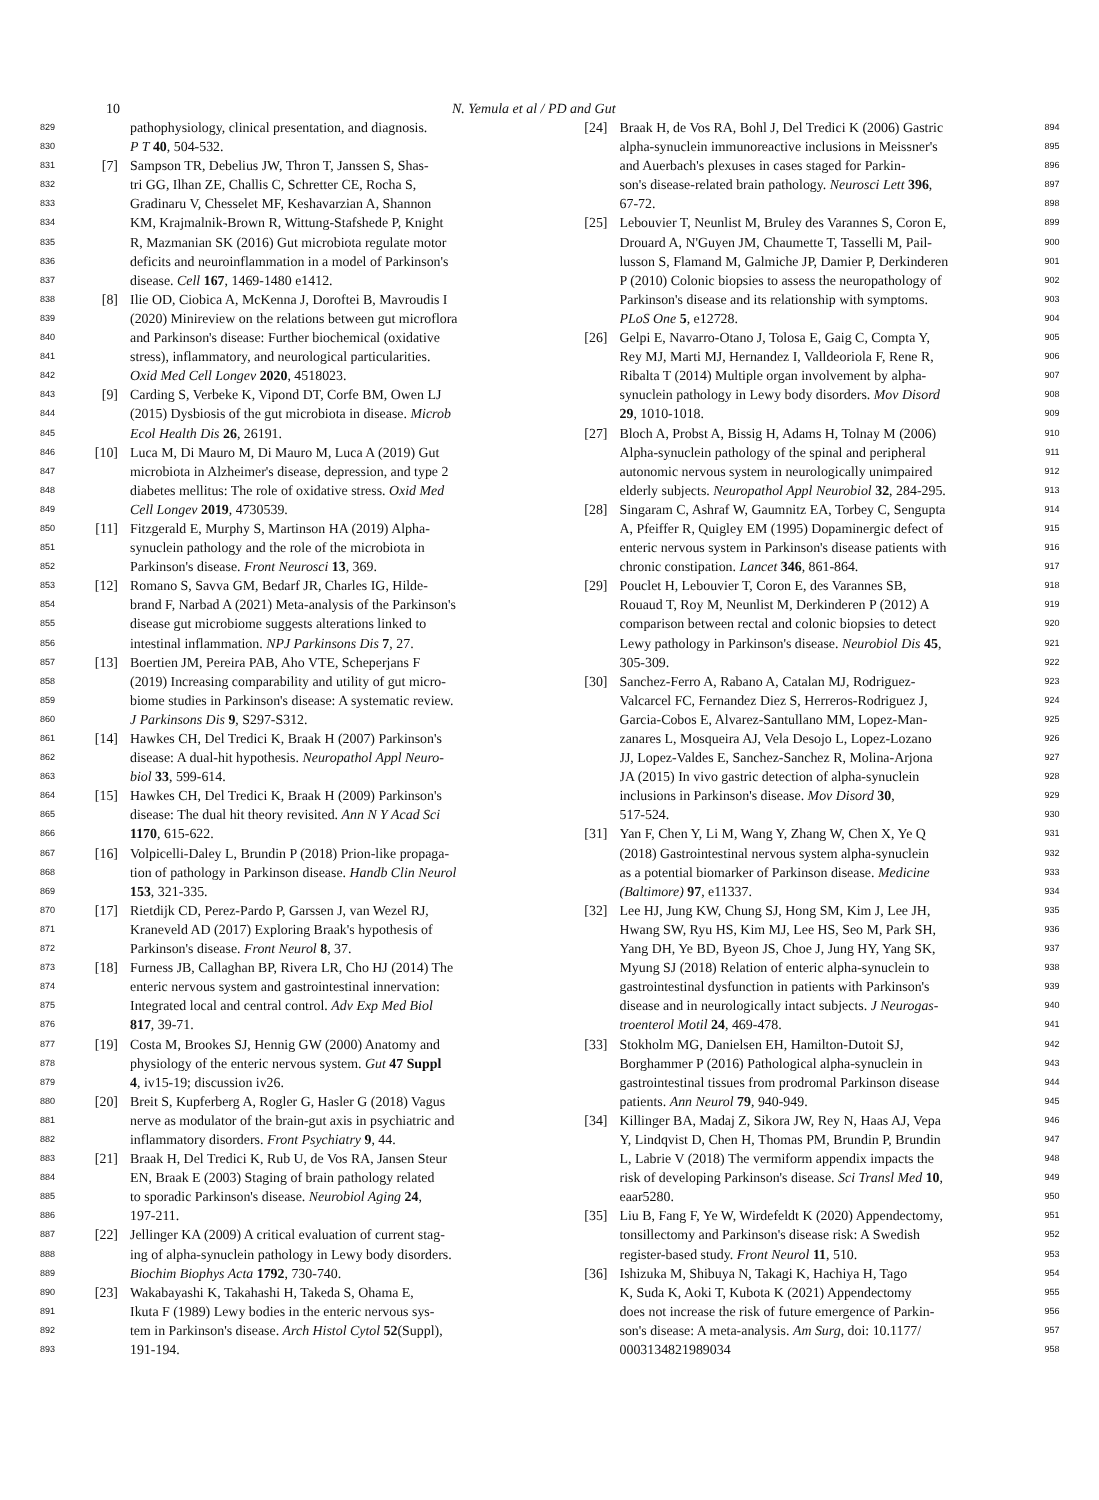10 N. Yemula et al / PD and Gut
829 pathophysiology, clinical presentation, and diagnosis.
830 P T 40, 504-532.
831 [7] Sampson TR, Debelius JW, Thron T, Janssen S, Shas-
832 tri GG, Ilhan ZE, Challis C, Schretter CE, Rocha S,
833 Gradinaru V, Chesselet MF, Keshavarzian A, Shannon
834 KM, Krajmalnik-Brown R, Wittung-Stafshede P, Knight
835 R, Mazmanian SK (2016) Gut microbiota regulate motor
836 deficits and neuroinflammation in a model of Parkinson's
837 disease. Cell 167, 1469-1480 e1412.
838 [8] Ilie OD, Ciobica A, McKenna J, Doroftei B, Mavroudis I
839 (2020) Minireview on the relations between gut microflora
840 and Parkinson's disease: Further biochemical (oxidative
841 stress), inflammatory, and neurological particularities.
842 Oxid Med Cell Longev 2020, 4518023.
843 [9] Carding S, Verbeke K, Vipond DT, Corfe BM, Owen LJ
844 (2015) Dysbiosis of the gut microbiota in disease. Microb
845 Ecol Health Dis 26, 26191.
846 [10] Luca M, Di Mauro M, Di Mauro M, Luca A (2019) Gut
847 microbiota in Alzheimer's disease, depression, and type 2
848 diabetes mellitus: The role of oxidative stress. Oxid Med
849 Cell Longev 2019, 4730539.
850 [11] Fitzgerald E, Murphy S, Martinson HA (2019) Alpha-
851 synuclein pathology and the role of the microbiota in
852 Parkinson's disease. Front Neurosci 13, 369.
853 [12] Romano S, Savva GM, Bedarf JR, Charles IG, Hilde-
854 brand F, Narbad A (2021) Meta-analysis of the Parkinson's
855 disease gut microbiome suggests alterations linked to
856 intestinal inflammation. NPJ Parkinsons Dis 7, 27.
857 [13] Boertien JM, Pereira PAB, Aho VTE, Scheperjans F
858 (2019) Increasing comparability and utility of gut micro-
859 biome studies in Parkinson's disease: A systematic review.
860 J Parkinsons Dis 9, S297-S312.
861 [14] Hawkes CH, Del Tredici K, Braak H (2007) Parkinson's
862 disease: A dual-hit hypothesis. Neuropathol Appl Neuro-
863 biol 33, 599-614.
864 [15] Hawkes CH, Del Tredici K, Braak H (2009) Parkinson's
865 disease: The dual hit theory revisited. Ann N Y Acad Sci
866 1170, 615-622.
867 [16] Volpicelli-Daley L, Brundin P (2018) Prion-like propaga-
868 tion of pathology in Parkinson disease. Handb Clin Neurol
869 153, 321-335.
870 [17] Rietdijk CD, Perez-Pardo P, Garssen J, van Wezel RJ,
871 Kraneveld AD (2017) Exploring Braak's hypothesis of
872 Parkinson's disease. Front Neurol 8, 37.
873 [18] Furness JB, Callaghan BP, Rivera LR, Cho HJ (2014) The
874 enteric nervous system and gastrointestinal innervation:
875 Integrated local and central control. Adv Exp Med Biol
876 817, 39-71.
877 [19] Costa M, Brookes SJ, Hennig GW (2000) Anatomy and
878 physiology of the enteric nervous system. Gut 47 Suppl
879 4, iv15-19; discussion iv26.
880 [20] Breit S, Kupferberg A, Rogler G, Hasler G (2018) Vagus
881 nerve as modulator of the brain-gut axis in psychiatric and
882 inflammatory disorders. Front Psychiatry 9, 44.
883 [21] Braak H, Del Tredici K, Rub U, de Vos RA, Jansen Steur
884 EN, Braak E (2003) Staging of brain pathology related
885 to sporadic Parkinson's disease. Neurobiol Aging 24,
886 197-211.
887 [22] Jellinger KA (2009) A critical evaluation of current stag-
888 ing of alpha-synuclein pathology in Lewy body disorders.
889 Biochim Biophys Acta 1792, 730-740.
890 [23] Wakabayashi K, Takahashi H, Takeda S, Ohama E,
891 Ikuta F (1989) Lewy bodies in the enteric nervous sys-
892 tem in Parkinson's disease. Arch Histol Cytol 52(Suppl),
893 191-194.
894 [24] Braak H, de Vos RA, Bohl J, Del Tredici K (2006) Gastric
895 alpha-synuclein immunoreactive inclusions in Meissner's
896 and Auerbach's plexuses in cases staged for Parkin-
897 son's disease-related brain pathology. Neurosci Lett 396,
898 67-72.
899 [25] Lebouvier T, Neunlist M, Bruley des Varannes S, Coron E,
900 Drouard A, N'Guyen JM, Chaumette T, Tasselli M, Pail-
901 lusson S, Flamand M, Galmiche JP, Damier P, Derkinderen
902 P (2010) Colonic biopsies to assess the neuropathology of
903 Parkinson's disease and its relationship with symptoms.
904 PLoS One 5, e12728.
905 [26] Gelpi E, Navarro-Otano J, Tolosa E, Gaig C, Compta Y,
906 Rey MJ, Marti MJ, Hernandez I, Valldeoriola F, Rene R,
907 Ribalta T (2014) Multiple organ involvement by alpha-
908 synuclein pathology in Lewy body disorders. Mov Disord
909 29, 1010-1018.
910 [27] Bloch A, Probst A, Bissig H, Adams H, Tolnay M (2006)
911 Alpha-synuclein pathology of the spinal and peripheral
912 autonomic nervous system in neurologically unimpaired
913 elderly subjects. Neuropathol Appl Neurobiol 32, 284-295.
914 [28] Singaram C, Ashraf W, Gaumnitz EA, Torbey C, Sengupta
915 A, Pfeiffer R, Quigley EM (1995) Dopaminergic defect of
916 enteric nervous system in Parkinson's disease patients with
917 chronic constipation. Lancet 346, 861-864.
918 [29] Pouclet H, Lebouvier T, Coron E, des Varannes SB,
919 Rouaud T, Roy M, Neunlist M, Derkinderen P (2012) A
920 comparison between rectal and colonic biopsies to detect
921 Lewy pathology in Parkinson's disease. Neurobiol Dis 45,
922 305-309.
923 [30] Sanchez-Ferro A, Rabano A, Catalan MJ, Rodriguez-
924 Valcarcel FC, Fernandez Diez S, Herreros-Rodriguez J,
925 Garcia-Cobos E, Alvarez-Santullano MM, Lopez-Man-
926 zanares L, Mosqueira AJ, Vela Desojo L, Lopez-Lozano
927 JJ, Lopez-Valdes E, Sanchez-Sanchez R, Molina-Arjona
928 JA (2015) In vivo gastric detection of alpha-synuclein
929 inclusions in Parkinson's disease. Mov Disord 30,
930 517-524.
931 [31] Yan F, Chen Y, Li M, Wang Y, Zhang W, Chen X, Ye Q
932 (2018) Gastrointestinal nervous system alpha-synuclein
933 as a potential biomarker of Parkinson disease. Medicine
934 (Baltimore) 97, e11337.
935 [32] Lee HJ, Jung KW, Chung SJ, Hong SM, Kim J, Lee JH,
936 Hwang SW, Ryu HS, Kim MJ, Lee HS, Seo M, Park SH,
937 Yang DH, Ye BD, Byeon JS, Choe J, Jung HY, Yang SK,
938 Myung SJ (2018) Relation of enteric alpha-synuclein to
939 gastrointestinal dysfunction in patients with Parkinson's
940 disease and in neurologically intact subjects. J Neurogas-
941 troenterol Motil 24, 469-478.
942 [33] Stokholm MG, Danielsen EH, Hamilton-Dutoit SJ,
943 Borghammer P (2016) Pathological alpha-synuclein in
944 gastrointestinal tissues from prodromal Parkinson disease
945 patients. Ann Neurol 79, 940-949.
946 [34] Killinger BA, Madaj Z, Sikora JW, Rey N, Haas AJ, Vepa
947 Y, Lindqvist D, Chen H, Thomas PM, Brundin P, Brundin
948 L, Labrie V (2018) The vermiform appendix impacts the
949 risk of developing Parkinson's disease. Sci Transl Med 10,
950 eaar5280.
951 [35] Liu B, Fang F, Ye W, Wirdefeldt K (2020) Appendectomy,
952 tonsillectomy and Parkinson's disease risk: A Swedish
953 register-based study. Front Neurol 11, 510.
954 [36] Ishizuka M, Shibuya N, Takagi K, Hachiya H, Tago
955 K, Suda K, Aoki T, Kubota K (2021) Appendectomy
956 does not increase the risk of future emergence of Parkin-
957 son's disease: A meta-analysis. Am Surg, doi: 10.1177/
958 0003134821989034